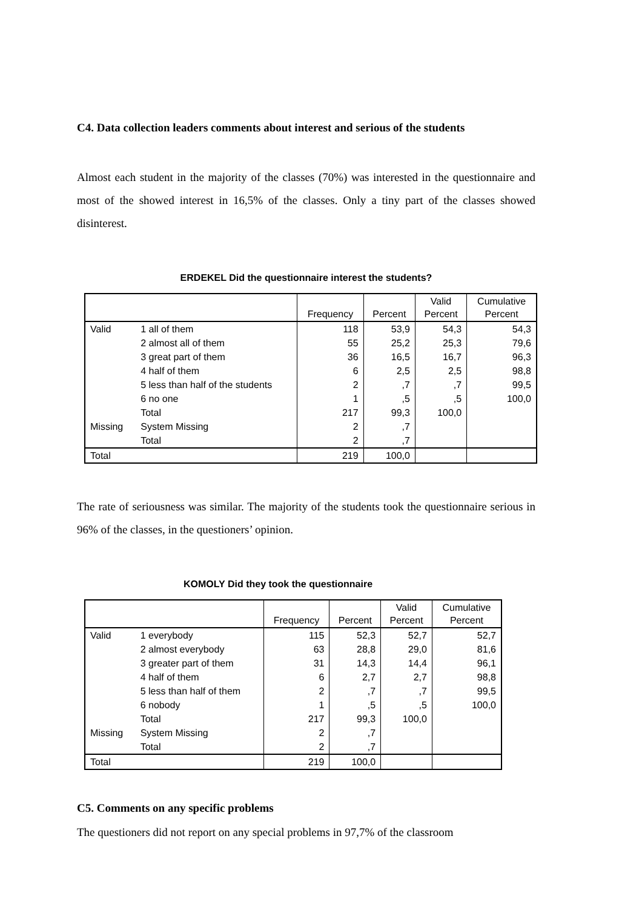C4. Data collection leaders comments about interest and serious of the students
Almost each student in the majority of the classes (70%) was interested in the questionnaire and most of the showed interest in 16,5% of the classes. Only a tiny part of the classes showed disinterest.
ERDEKEL Did the questionnaire interest the students?
| | | Frequency | Percent | Valid Percent | Cumulative Percent |
| --- | --- | --- | --- | --- | --- |
| Valid | 1 all of them | 118 | 53,9 | 54,3 | 54,3 |
| | 2 almost all of them | 55 | 25,2 | 25,3 | 79,6 |
| | 3 great part of them | 36 | 16,5 | 16,7 | 96,3 |
| | 4 half of them | 6 | 2,5 | 2,5 | 98,8 |
| | 5 less than half of the students | 2 | ,7 | ,7 | 99,5 |
| | 6 no one | 1 | ,5 | ,5 | 100,0 |
| | Total | 217 | 99,3 | 100,0 | |
| Missing | System Missing | 2 | ,7 | | |
| | Total | 2 | ,7 | | |
| Total | | 219 | 100,0 | | |
The rate of seriousness was similar. The majority of the students took the questionnaire serious in 96% of the classes, in the questioners’ opinion.
KOMOLY Did they took the questionnaire
| | | Frequency | Percent | Valid Percent | Cumulative Percent |
| --- | --- | --- | --- | --- | --- |
| Valid | 1 everybody | 115 | 52,3 | 52,7 | 52,7 |
| | 2 almost everybody | 63 | 28,8 | 29,0 | 81,6 |
| | 3 greater part of them | 31 | 14,3 | 14,4 | 96,1 |
| | 4 half of them | 6 | 2,7 | 2,7 | 98,8 |
| | 5 less than half of them | 2 | ,7 | ,7 | 99,5 |
| | 6 nobody | 1 | ,5 | ,5 | 100,0 |
| | Total | 217 | 99,3 | 100,0 | |
| Missing | System Missing | 2 | ,7 | | |
| | Total | 2 | ,7 | | |
| Total | | 219 | 100,0 | | |
C5. Comments on any specific problems
The questioners did not report on any special problems in 97,7% of the classroom